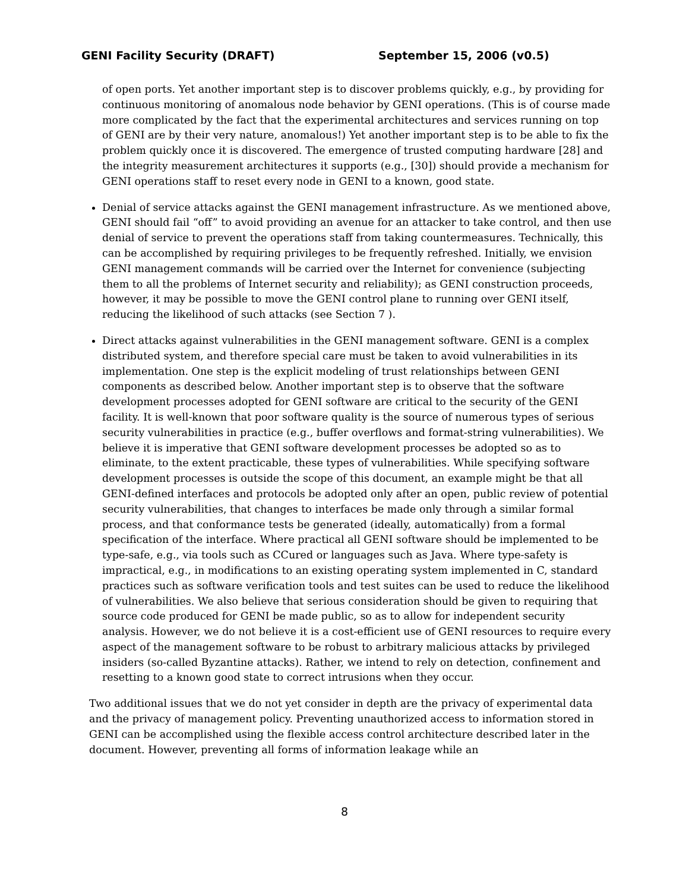GENI Facility Security (DRAFT) September 15, 2006 (v0.5)
of open ports. Yet another important step is to discover problems quickly, e.g., by providing for continuous monitoring of anomalous node behavior by GENI operations. (This is of course made more complicated by the fact that the experimental architectures and services running on top of GENI are by their very nature, anomalous!) Yet another important step is to be able to fix the problem quickly once it is discovered. The emergence of trusted computing hardware [28] and the integrity measurement architectures it supports (e.g., [30]) should provide a mechanism for GENI operations staff to reset every node in GENI to a known, good state.
Denial of service attacks against the GENI management infrastructure. As we mentioned above, GENI should fail “off” to avoid providing an avenue for an attacker to take control, and then use denial of service to prevent the operations staff from taking countermeasures. Technically, this can be accomplished by requiring privileges to be frequently refreshed. Initially, we envision GENI management commands will be carried over the Internet for convenience (subjecting them to all the problems of Internet security and reliability); as GENI construction proceeds, however, it may be possible to move the GENI control plane to running over GENI itself, reducing the likelihood of such attacks (see Section 7 ).
Direct attacks against vulnerabilities in the GENI management software. GENI is a complex distributed system, and therefore special care must be taken to avoid vulnerabilities in its implementation. One step is the explicit modeling of trust relationships between GENI components as described below. Another important step is to observe that the software development processes adopted for GENI software are critical to the security of the GENI facility. It is well-known that poor software quality is the source of numerous types of serious security vulnerabilities in practice (e.g., buffer overflows and format-string vulnerabilities). We believe it is imperative that GENI software development processes be adopted so as to eliminate, to the extent practicable, these types of vulnerabilities. While specifying software development processes is outside the scope of this document, an example might be that all GENI-defined interfaces and protocols be adopted only after an open, public review of potential security vulnerabilities, that changes to interfaces be made only through a similar formal process, and that conformance tests be generated (ideally, automatically) from a formal specification of the interface. Where practical all GENI software should be implemented to be type-safe, e.g., via tools such as CCured or languages such as Java. Where type-safety is impractical, e.g., in modifications to an existing operating system implemented in C, standard practices such as software verification tools and test suites can be used to reduce the likelihood of vulnerabilities. We also believe that serious consideration should be given to requiring that source code produced for GENI be made public, so as to allow for independent security analysis. However, we do not believe it is a cost-efficient use of GENI resources to require every aspect of the management software to be robust to arbitrary malicious attacks by privileged insiders (so-called Byzantine attacks). Rather, we intend to rely on detection, confinement and resetting to a known good state to correct intrusions when they occur.
Two additional issues that we do not yet consider in depth are the privacy of experimental data and the privacy of management policy. Preventing unauthorized access to information stored in GENI can be accomplished using the flexible access control architecture described later in the document. However, preventing all forms of information leakage while an
8